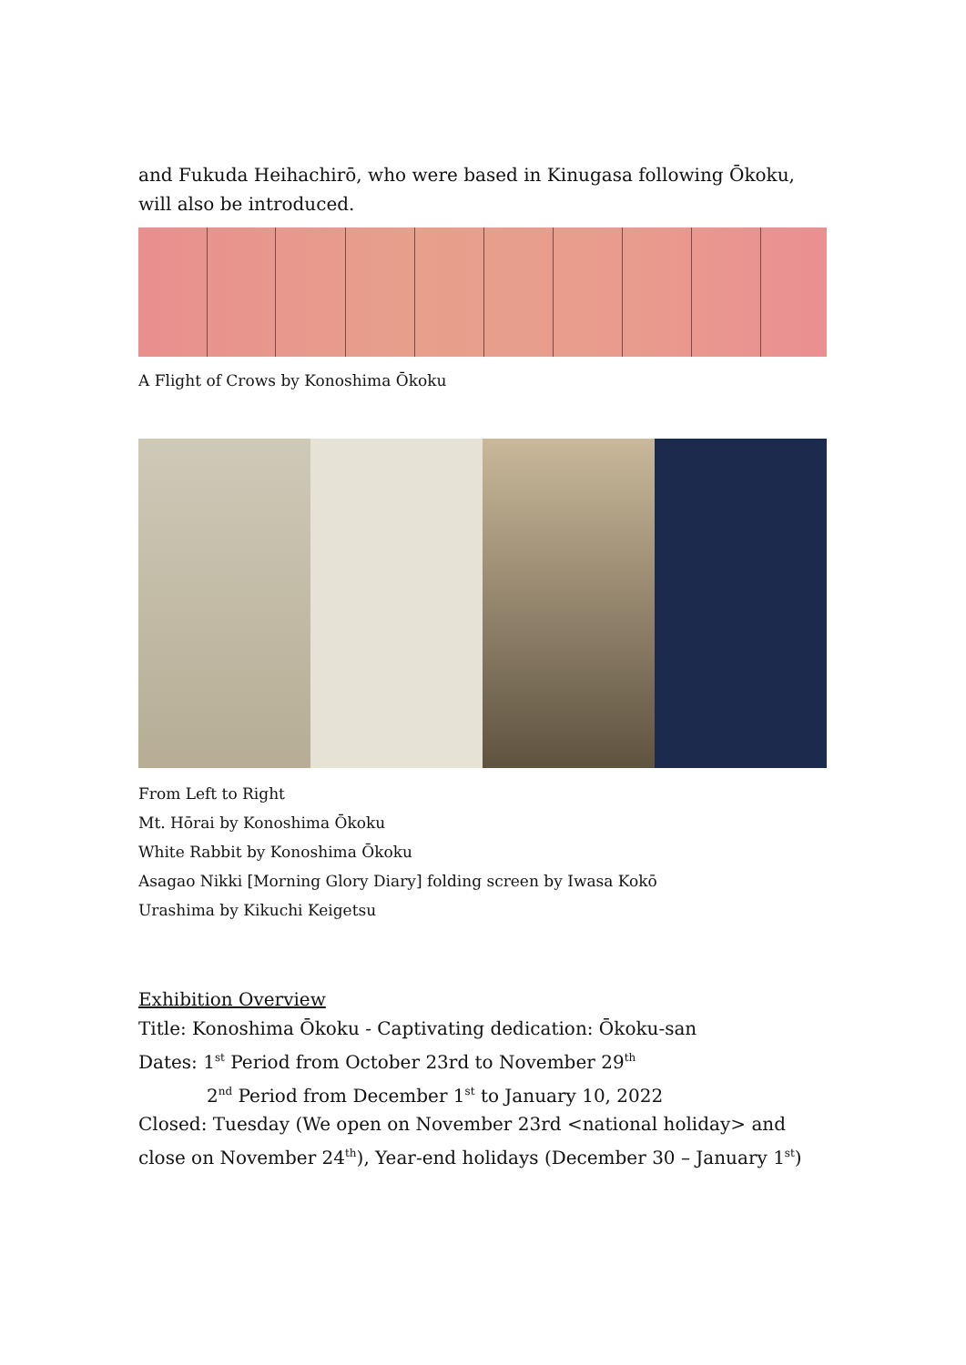and Fukuda Heihachirō, who were based in Kinugasa following Ōkoku, will also be introduced.
A Flight of Crows by Konoshima Ōkoku
From Left to Right
Mt. Hōrai by Konoshima Ōkoku
White Rabbit by Konoshima Ōkoku
Asagao Nikki [Morning Glory Diary] folding screen by Iwasa Kokō
Urashima by Kikuchi Keigetsu
Exhibition Overview
Title: Konoshima Ōkoku - Captivating dedication: Ōkoku-san
Dates: 1<sup>st</sup> Period from October 23rd to November 29<sup>th</sup>
2<sup>nd</sup> Period from December 1<sup>st</sup> to January 10, 2022
Closed: Tuesday (We open on November 23rd <national holiday> and close on November 24<sup>th</sup>), Year-end holidays (December 30 – January 1<sup>st</sup>)